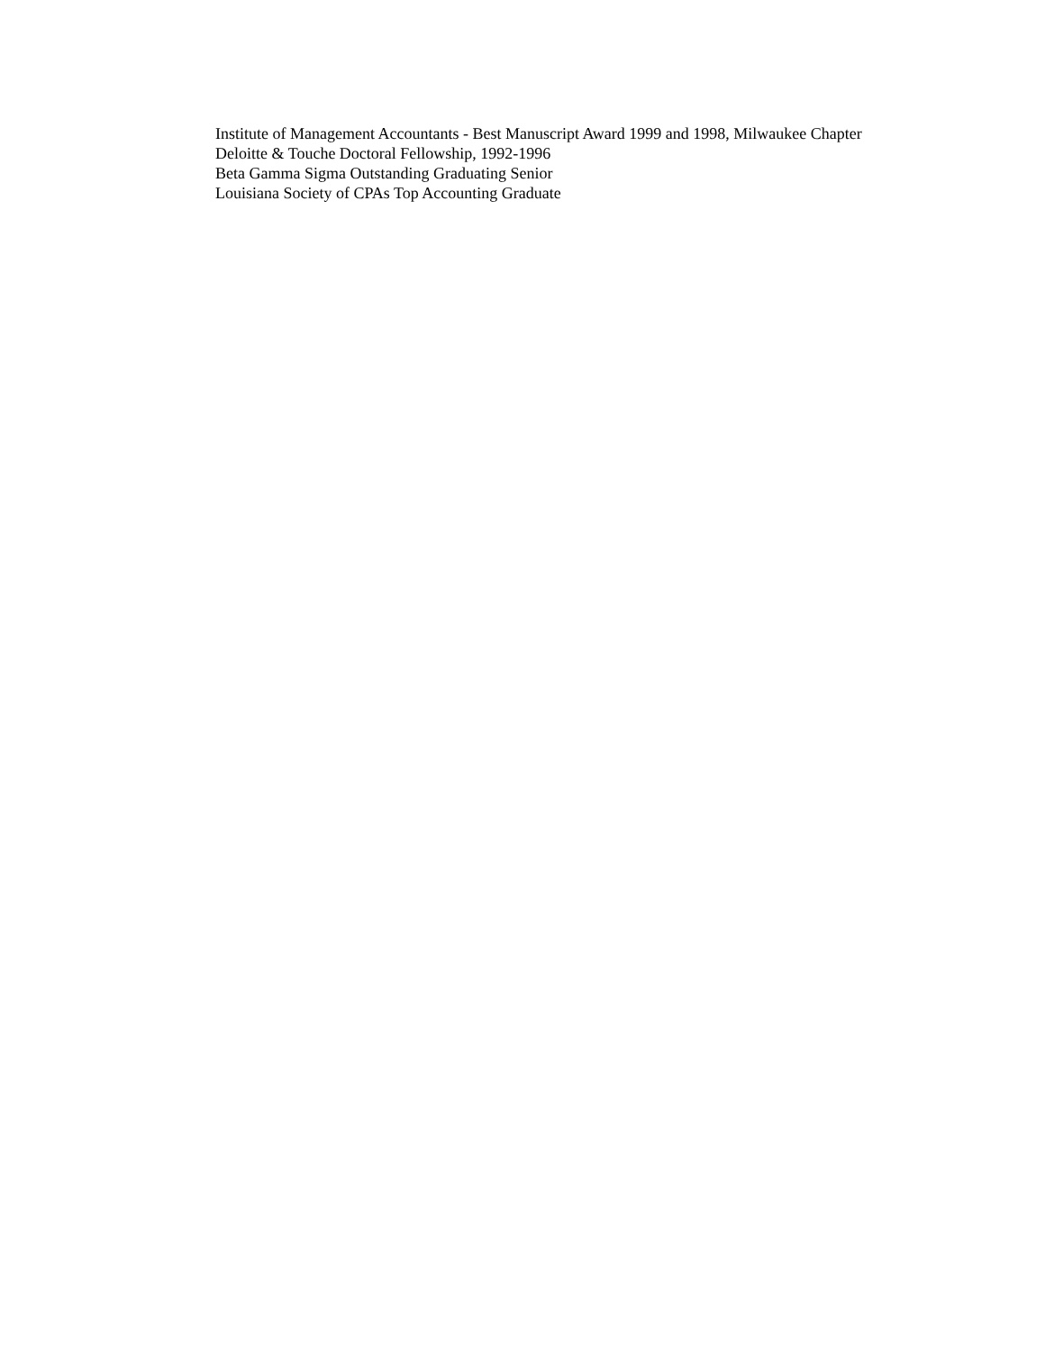Institute of Management Accountants - Best Manuscript Award 1999 and 1998, Milwaukee Chapter
Deloitte & Touche Doctoral Fellowship, 1992-1996
Beta Gamma Sigma Outstanding Graduating Senior
Louisiana Society of CPAs Top Accounting Graduate